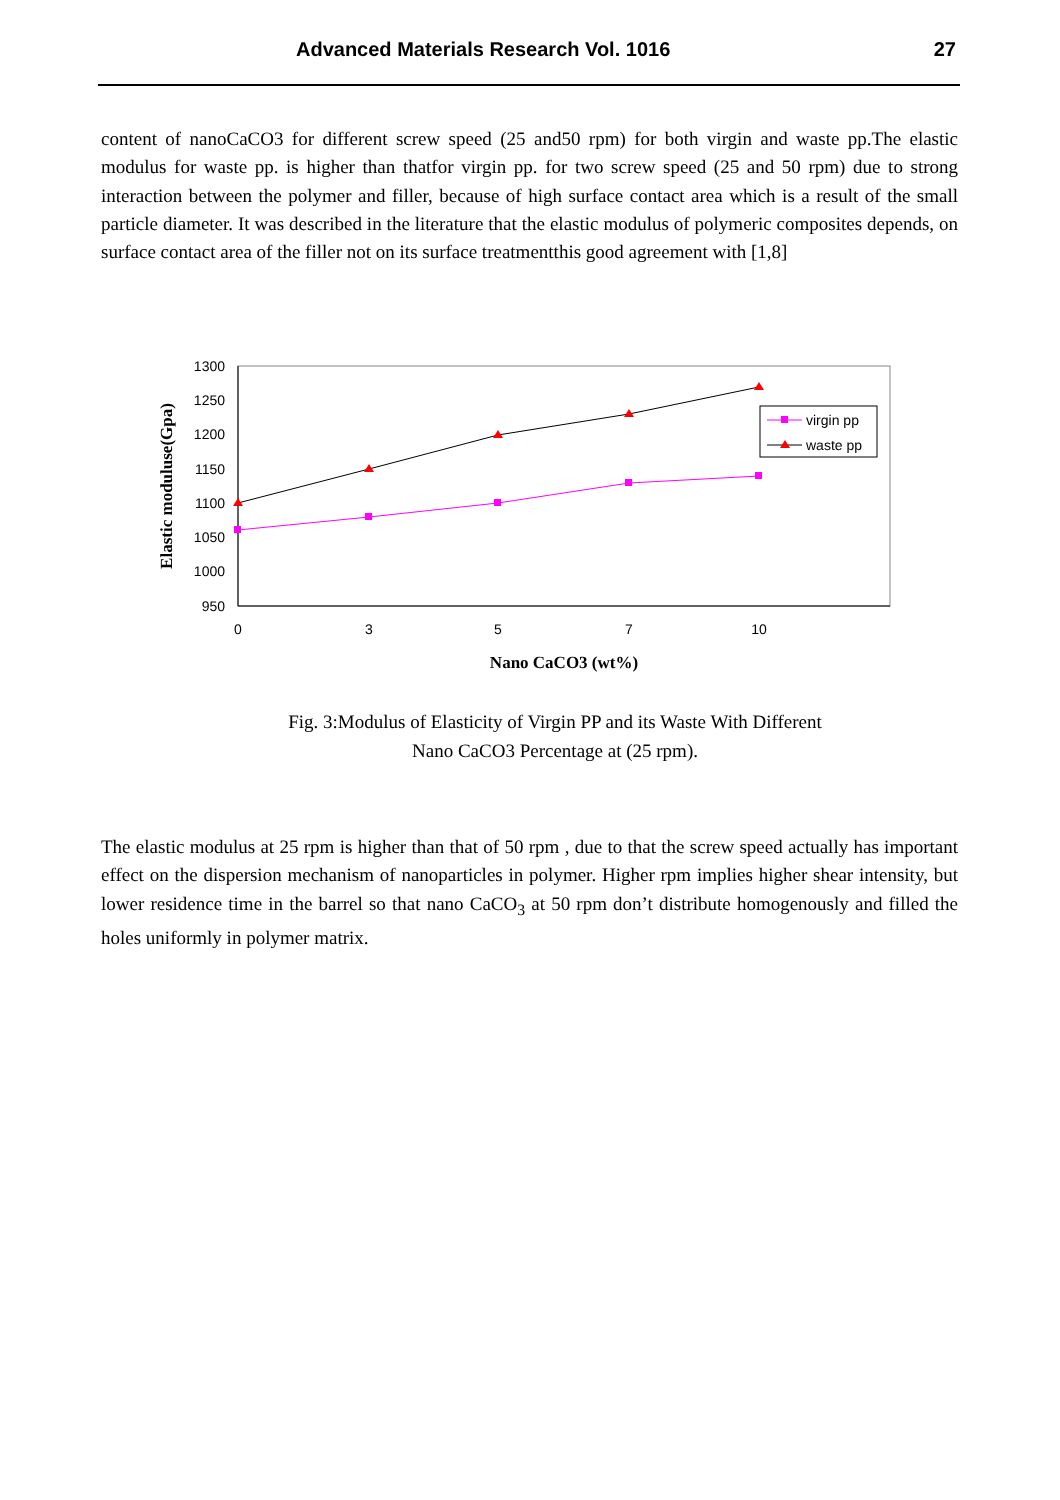Advanced Materials Research Vol. 1016 27
content of nanoCaCO3 for different screw speed (25 and50 rpm) for both virgin and waste pp.The elastic modulus for waste pp. is higher than thatfor virgin pp. for two screw speed (25 and 50 rpm) due to strong interaction between the polymer and filler, because of high surface contact area which is a result of the small particle diameter. It was described in the literature that the elastic modulus of polymeric composites depends, on surface contact area of the filler not on its surface treatmentthis good agreement with [1,8]
1300
1250
1200
1150
1100
1050
1000
950
0
3
5
7
10
Nano CaCO3 (wt%)
Elastic moduluse(Gpa)
virgin pp
waste pp
Fig. 3:Modulus of Elasticity of Virgin PP and its Waste With Different
Nano CaCO3 Percentage at (25 rpm).
The elastic modulus at 25 rpm is higher than that of 50 rpm , due to that the screw speed actually has important effect on the dispersion mechanism of nanoparticles in polymer. Higher rpm implies higher shear intensity, but lower residence time in the barrel so that nano CaCO<sub>3</sub> at 50 rpm don’t distribute homogenously and filled the holes uniformly in polymer matrix.